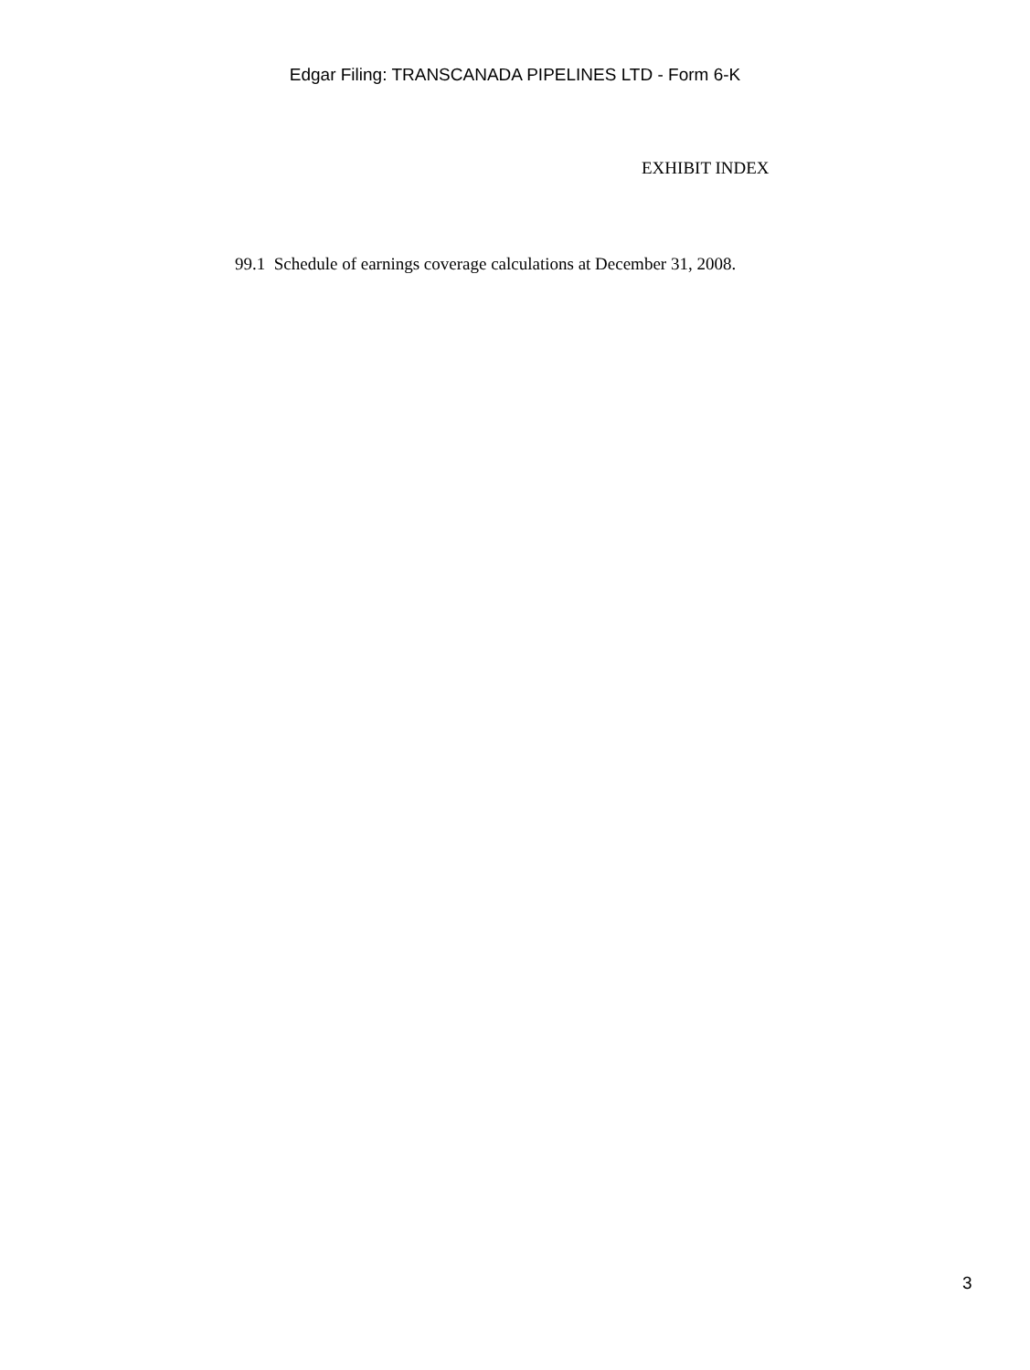Edgar Filing: TRANSCANADA PIPELINES LTD - Form 6-K
EXHIBIT INDEX
99.1 Schedule of earnings coverage calculations at December 31, 2008.
3